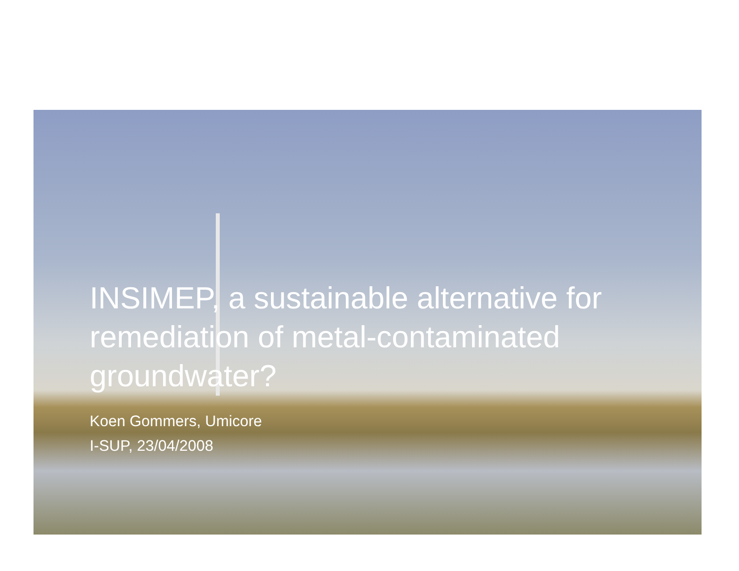INSIMEP, a sustainable alternative for remediation of metal-contaminated groundwater?
Koen Gommers, Umicore
I-SUP, 23/04/2008